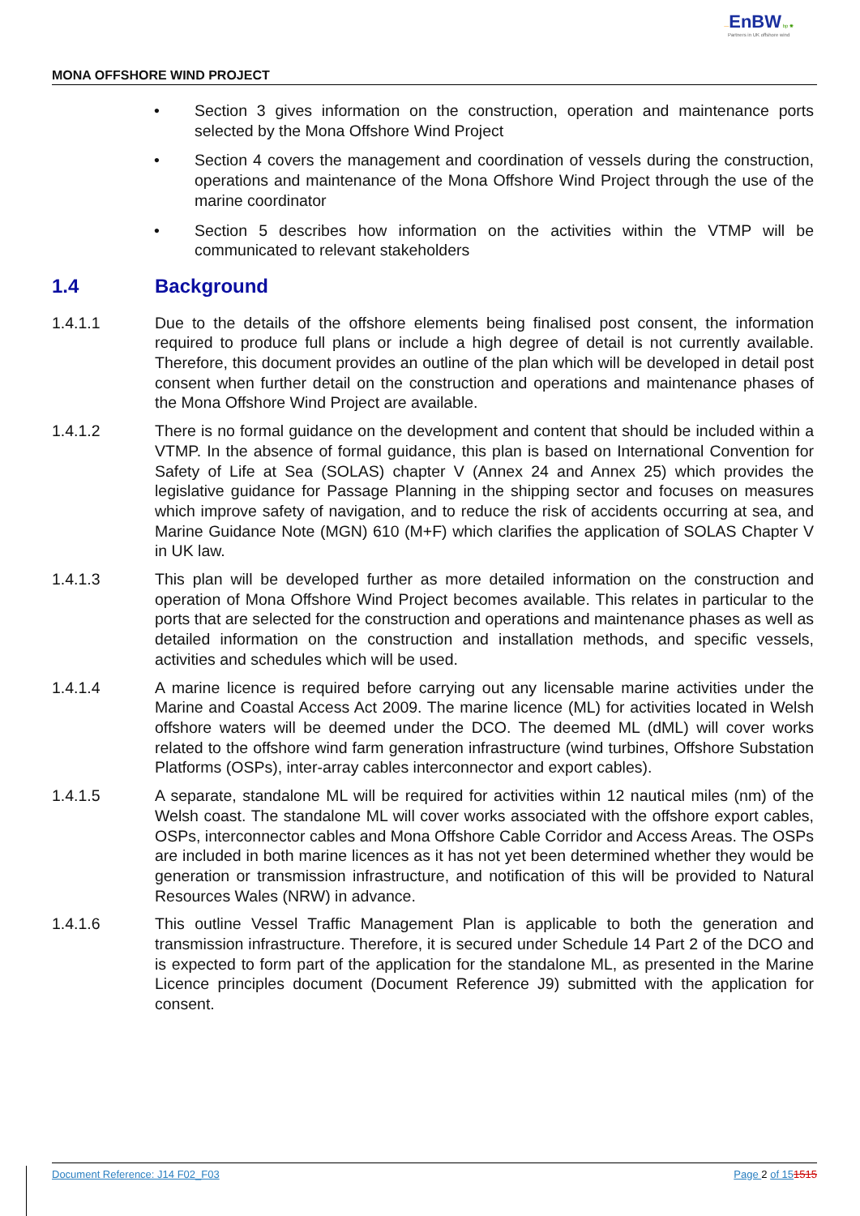—EnBW bp ✺
Partners in UK offshore wind
MONA OFFSHORE WIND PROJECT
• Section 3 gives information on the construction, operation and maintenance ports selected by the Mona Offshore Wind Project
• Section 4 covers the management and coordination of vessels during the construction, operations and maintenance of the Mona Offshore Wind Project through the use of the marine coordinator
• Section 5 describes how information on the activities within the VTMP will be communicated to relevant stakeholders
1.4 Background
1.4.1.1 Due to the details of the offshore elements being finalised post consent, the information required to produce full plans or include a high degree of detail is not currently available. Therefore, this document provides an outline of the plan which will be developed in detail post consent when further detail on the construction and operations and maintenance phases of the Mona Offshore Wind Project are available.
1.4.1.2 There is no formal guidance on the development and content that should be included within a VTMP. In the absence of formal guidance, this plan is based on International Convention for Safety of Life at Sea (SOLAS) chapter V (Annex 24 and Annex 25) which provides the legislative guidance for Passage Planning in the shipping sector and focuses on measures which improve safety of navigation, and to reduce the risk of accidents occurring at sea, and Marine Guidance Note (MGN) 610 (M+F) which clarifies the application of SOLAS Chapter V in UK law.
1.4.1.3 This plan will be developed further as more detailed information on the construction and operation of Mona Offshore Wind Project becomes available. This relates in particular to the ports that are selected for the construction and operations and maintenance phases as well as detailed information on the construction and installation methods, and specific vessels, activities and schedules which will be used.
1.4.1.4 A marine licence is required before carrying out any licensable marine activities under the Marine and Coastal Access Act 2009. The marine licence (ML) for activities located in Welsh offshore waters will be deemed under the DCO. The deemed ML (dML) will cover works related to the offshore wind farm generation infrastructure (wind turbines, Offshore Substation Platforms (OSPs), inter-array cables interconnector and export cables).
1.4.1.5 A separate, standalone ML will be required for activities within 12 nautical miles (nm) of the Welsh coast. The standalone ML will cover works associated with the offshore export cables, OSPs, interconnector cables and Mona Offshore Cable Corridor and Access Areas. The OSPs are included in both marine licences as it has not yet been determined whether they would be generation or transmission infrastructure, and notification of this will be provided to Natural Resources Wales (NRW) in advance.
1.4.1.6 This outline Vessel Traffic Management Plan is applicable to both the generation and transmission infrastructure. Therefore, it is secured under Schedule 14 Part 2 of the DCO and is expected to form part of the application for the standalone ML, as presented in the Marine Licence principles document (Document Reference J9) submitted with the application for consent.
Document Reference: J14 F02_F03 Page 2 of 151515